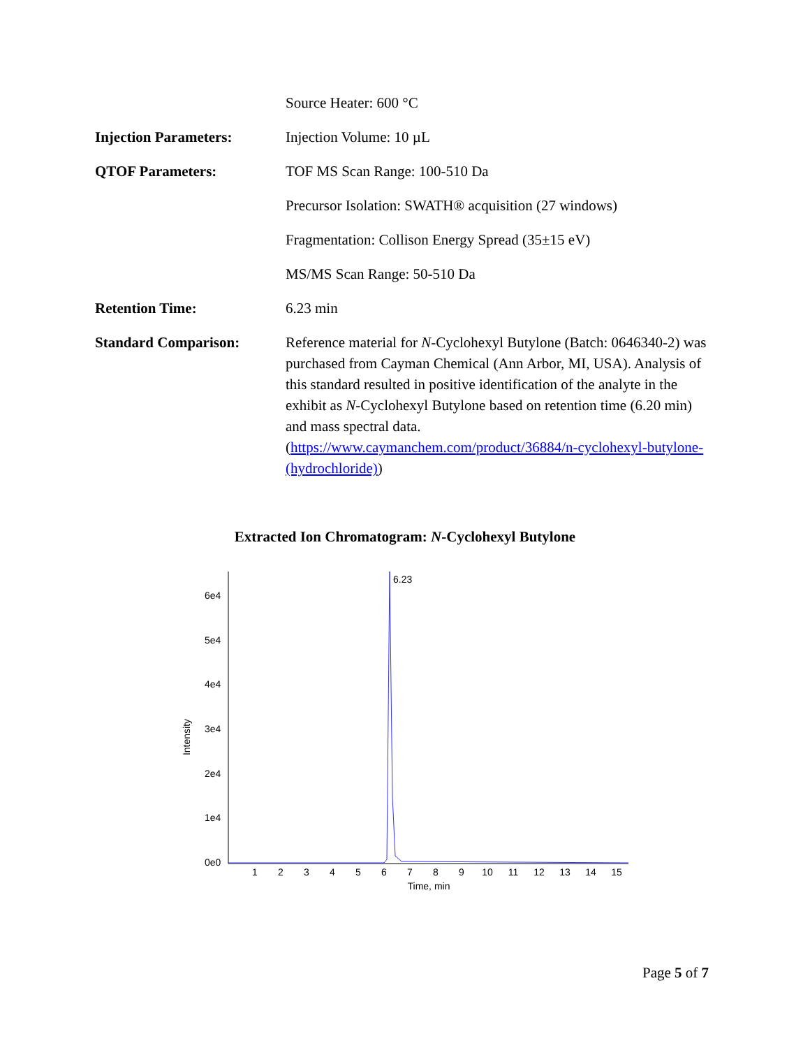| | Source Heater: 600 °C |
| Injection Parameters: | Injection Volume: 10 µL |
| QTOF Parameters: | TOF MS Scan Range: 100-510 Da |
| | Precursor Isolation: SWATH® acquisition (27 windows) |
| | Fragmentation: Collison Energy Spread (35±15 eV) |
| | MS/MS Scan Range: 50-510 Da |
| Retention Time: | 6.23 min |
| Standard Comparison: | Reference material for N -Cyclohexyl Butylone (Batch: 0646340-2) was purchased from Cayman Chemical (Ann Arbor, MI, USA). Analysis of this standard resulted in positive identification of the analyte in the exhibit as N -Cyclohexyl Butylone based on retention time (6.20 min) and mass spectral data. ( https://www.caymanchem.com/product/36884/n-cyclohexyl-butylone-(hydrochloride) ) |
Extracted Ion Chromatogram: N-Cyclohexyl Butylone
6e4
5e4
4e4
3e4
2e4
1e4
0e0
Intensity
1
2
3
4
5
6
7
8
9
10
11
12
13
14
15
Time, min
6.23
Page 5 of 7